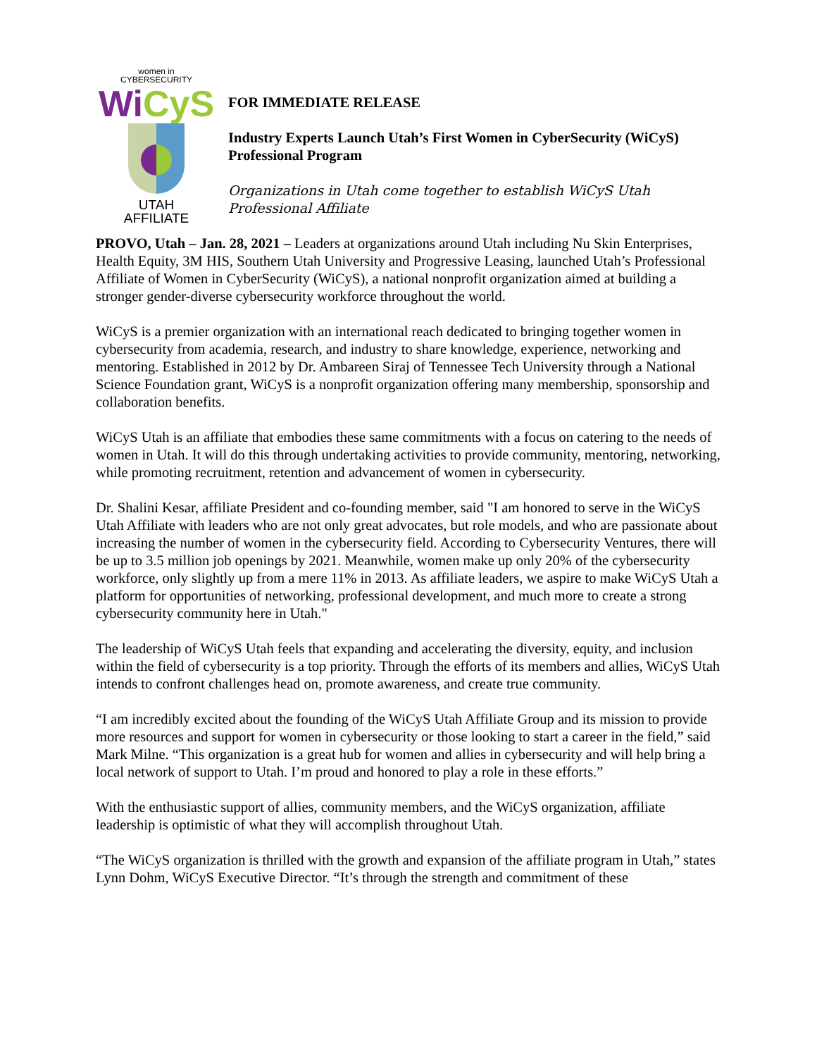women in
CYBERSECURITY
WiCyS
UTAH
AFFILIATE
FOR IMMEDIATE RELEASE
Industry Experts Launch Utah’s First Women in CyberSecurity (WiCyS) Professional Program
Organizations in Utah come together to establish WiCyS Utah Professional Affiliate
PROVO, Utah – Jan. 28, 2021 – Leaders at organizations around Utah including Nu Skin Enterprises, Health Equity, 3M HIS, Southern Utah University and Progressive Leasing, launched Utah’s Professional Affiliate of Women in CyberSecurity (WiCyS), a national nonprofit organization aimed at building a stronger gender-diverse cybersecurity workforce throughout the world.
WiCyS is a premier organization with an international reach dedicated to bringing together women in cybersecurity from academia, research, and industry to share knowledge, experience, networking and mentoring. Established in 2012 by Dr. Ambareen Siraj of Tennessee Tech University through a National Science Foundation grant, WiCyS is a nonprofit organization offering many membership, sponsorship and collaboration benefits.
WiCyS Utah is an affiliate that embodies these same commitments with a focus on catering to the needs of women in Utah. It will do this through undertaking activities to provide community, mentoring, networking, while promoting recruitment, retention and advancement of women in cybersecurity.
Dr. Shalini Kesar, affiliate President and co-founding member, said "I am honored to serve in the WiCyS Utah Affiliate with leaders who are not only great advocates, but role models, and who are passionate about increasing the number of women in the cybersecurity field. According to Cybersecurity Ventures, there will be up to 3.5 million job openings by 2021. Meanwhile, women make up only 20% of the cybersecurity workforce, only slightly up from a mere 11% in 2013. As affiliate leaders, we aspire to make WiCyS Utah a platform for opportunities of networking, professional development, and much more to create a strong cybersecurity community here in Utah."
The leadership of WiCyS Utah feels that expanding and accelerating the diversity, equity, and inclusion within the field of cybersecurity is a top priority. Through the efforts of its members and allies, WiCyS Utah intends to confront challenges head on, promote awareness, and create true community.
“I am incredibly excited about the founding of the WiCyS Utah Affiliate Group and its mission to provide more resources and support for women in cybersecurity or those looking to start a career in the field,” said Mark Milne. “This organization is a great hub for women and allies in cybersecurity and will help bring a local network of support to Utah. I’m proud and honored to play a role in these efforts.”
With the enthusiastic support of allies, community members, and the WiCyS organization, affiliate leadership is optimistic of what they will accomplish throughout Utah.
“The WiCyS organization is thrilled with the growth and expansion of the affiliate program in Utah,” states Lynn Dohm, WiCyS Executive Director. “It’s through the strength and commitment of these